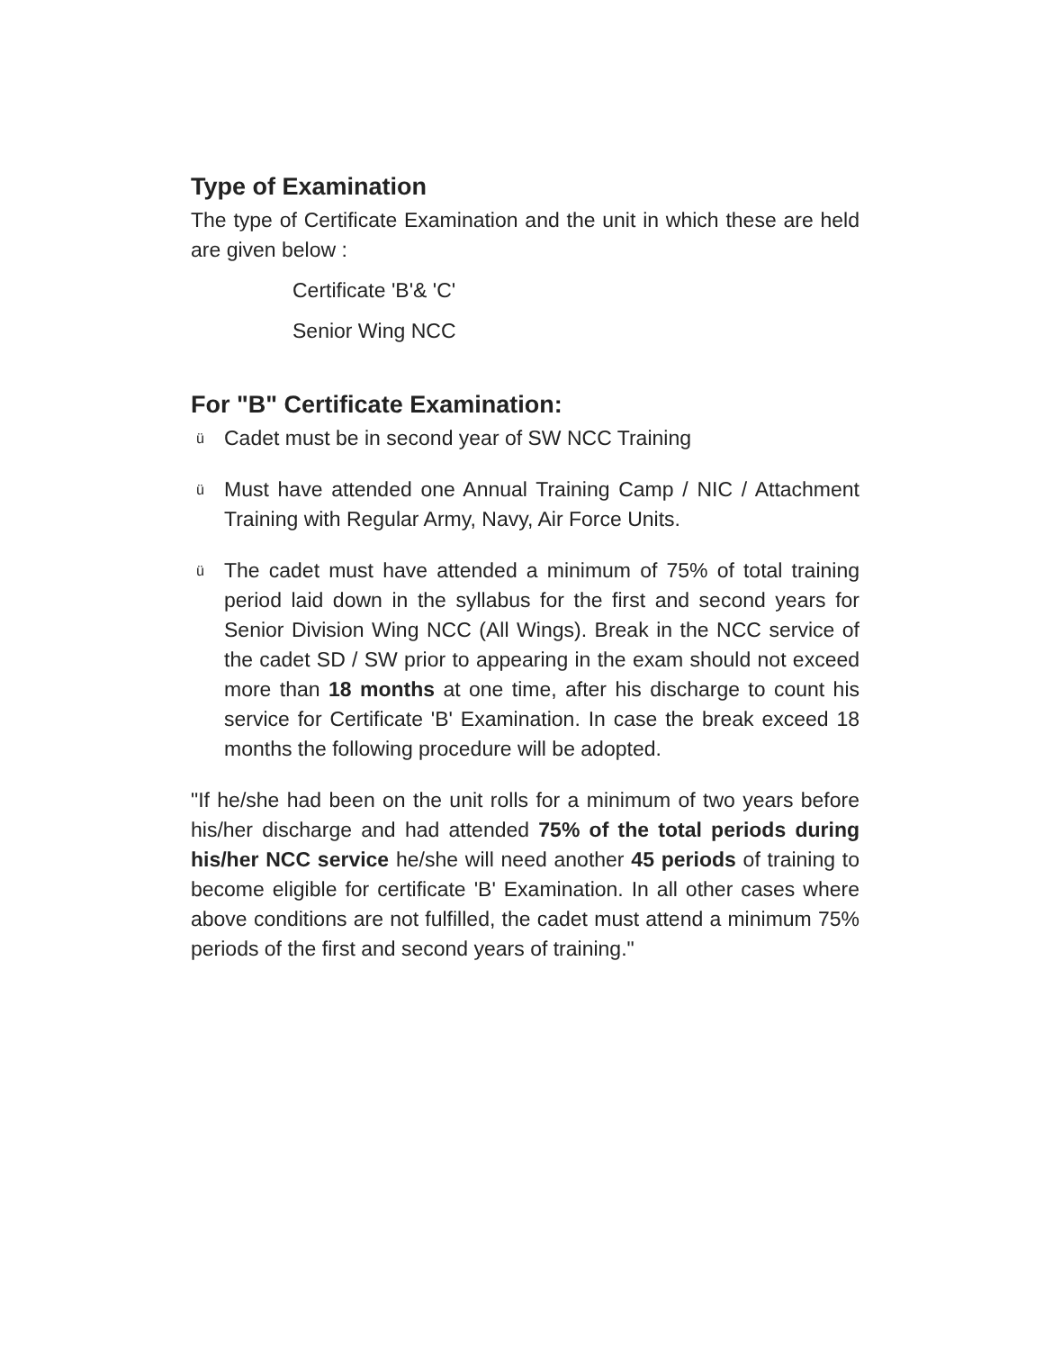Type of Examination
The type of Certificate Examination and the unit in which these are held are given below :
Certificate 'B'& 'C'
Senior Wing NCC
For "B" Certificate Examination:
ü Cadet must be in second year of SW NCC Training
ü Must have attended one Annual Training Camp / NIC / Attachment Training with Regular Army, Navy, Air Force Units.
ü The cadet must have attended a minimum of 75% of total training period laid down in the syllabus for the first and second years for Senior Division Wing NCC (All Wings). Break in the NCC service of the cadet SD / SW prior to appearing in the exam should not exceed more than 18 months at one time, after his discharge to count his service for Certificate 'B' Examination. In case the break exceed 18 months the following procedure will be adopted.
"If he/she had been on the unit rolls for a minimum of two years before his/her discharge and had attended 75% of the total periods during his/her NCC service he/she will need another 45 periods of training to become eligible for certificate 'B' Examination. In all other cases where above conditions are not fulfilled, the cadet must attend a minimum 75% periods of the first and second years of training."